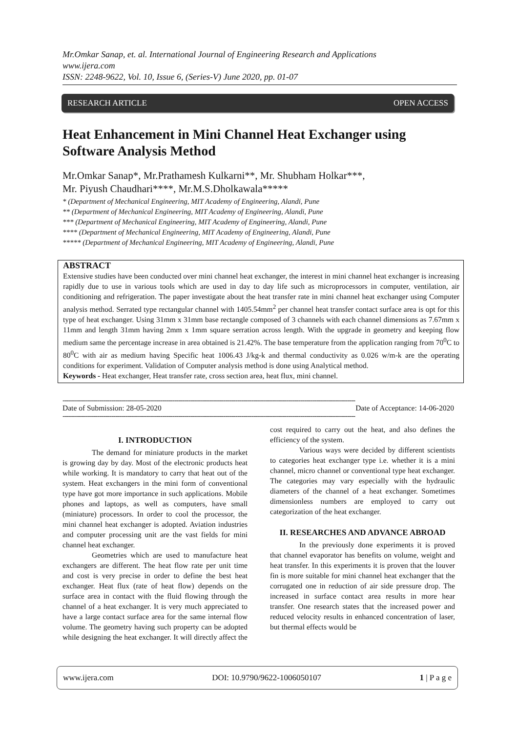Mr.Omkar Sanap, et. al. International Journal of Engineering Research and Applications
www.ijera.com
ISSN: 2248-9622, Vol. 10, Issue 6, (Series-V) June 2020, pp. 01-07
RESEARCH ARTICLE OPEN ACCESS
Heat Enhancement in Mini Channel Heat Exchanger using Software Analysis Method
Mr.Omkar Sanap*, Mr.Prathamesh Kulkarni**, Mr. Shubham Holkar***,
Mr. Piyush Chaudhari****, Mr.M.S.Dholkawala*****
* (Department of Mechanical Engineering, MIT Academy of Engineering, Alandi, Pune
** (Department of Mechanical Engineering, MIT Academy of Engineering, Alandi, Pune
*** (Department of Mechanical Engineering, MIT Academy of Engineering, Alandi, Pune
**** (Department of Mechanical Engineering, MIT Academy of Engineering, Alandi, Pune
***** (Department of Mechanical Engineering, MIT Academy of Engineering, Alandi, Pune
ABSTRACT
Extensive studies have been conducted over mini channel heat exchanger, the interest in mini channel heat exchanger is increasing rapidly due to use in various tools which are used in day to day life such as microprocessors in computer, ventilation, air conditioning and refrigeration. The paper investigate about the heat transfer rate in mini channel heat exchanger using Computer analysis method. Serrated type rectangular channel with 1405.54mm<sup>2</sup> per channel heat transfer contact surface area is opt for this type of heat exchanger. Using 31mm x 31mm base rectangle composed of 3 channels with each channel dimensions as 7.67mm x 11mm and length 31mm having 2mm x 1mm square serration across length. With the upgrade in geometry and keeping flow medium same the percentage increase in area obtained is 21.42%. The base temperature from the application ranging from 70<sup>0</sup>C to 80<sup>0</sup>C with air as medium having Specific heat 1006.43 J/kg-k and thermal conductivity as 0.026 w/m-k are the operating conditions for experiment. Validation of Computer analysis method is done using Analytical method.
Keywords - Heat exchanger, Heat transfer rate, cross section area, heat flux, mini channel.
------------------------------------------------------------------------------------------------------------------------------------------------
Date of Submission: 28-05-2020 Date of Acceptance: 14-06-2020
------------------------------------------------------------------------------------------------------------------------------------------------
I. INTRODUCTION
The demand for miniature products in the market is growing day by day. Most of the electronic products heat while working. It is mandatory to carry that heat out of the system. Heat exchangers in the mini form of conventional type have got more importance in such applications. Mobile phones and laptops, as well as computers, have small (miniature) processors. In order to cool the processor, the mini channel heat exchanger is adopted. Aviation industries and computer processing unit are the vast fields for mini channel heat exchanger.
Geometries which are used to manufacture heat exchangers are different. The heat flow rate per unit time and cost is very precise in order to define the best heat exchanger. Heat flux (rate of heat flow) depends on the surface area in contact with the fluid flowing through the channel of a heat exchanger. It is very much appreciated to have a large contact surface area for the same internal flow volume. The geometry having such property can be adopted while designing the heat exchanger. It will directly affect the cost required to carry out the heat, and also defines the efficiency of the system.
Various ways were decided by different scientists to categories heat exchanger type i.e. whether it is a mini channel, micro channel or conventional type heat exchanger. The categories may vary especially with the hydraulic diameters of the channel of a heat exchanger. Sometimes dimensionless numbers are employed to carry out categorization of the heat exchanger.
II. RESEARCHES AND ADVANCE ABROAD
In the previously done experiments it is proved that channel evaporator has benefits on volume, weight and heat transfer. In this experiments it is proven that the louver fin is more suitable for mini channel heat exchanger that the corrugated one in reduction of air side pressure drop. The increased in surface contact area results in more hear transfer. One research states that the increased power and reduced velocity results in enhanced concentration of laser, but thermal effects would be
www.ijera.com DOI: 10.9790/9622-1006050107 1 | P a g e